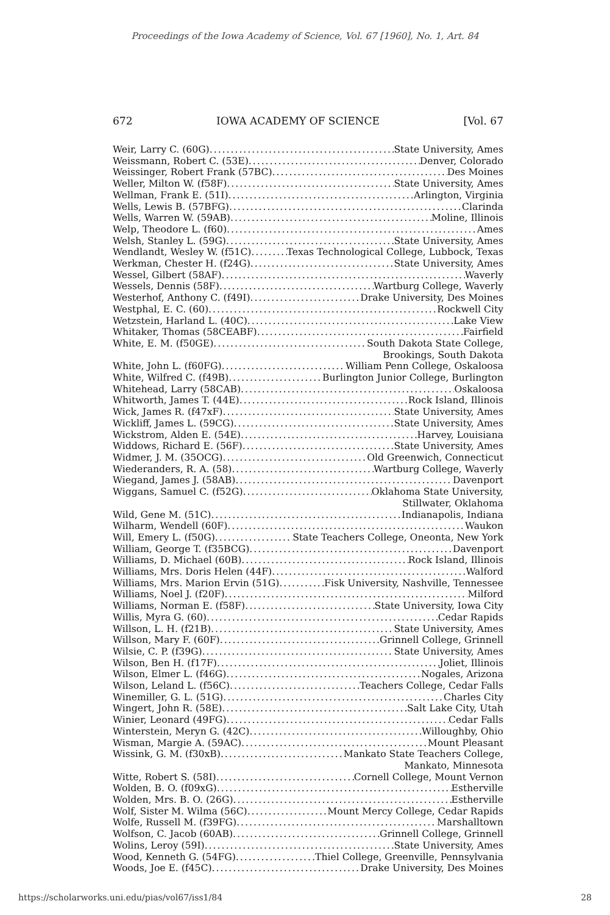Proceedings of the Iowa Academy of Science, Vol. 67 [1960], No. 1, Art. 84
672 IOWA ACADEMY OF SCIENCE [Vol. 67
Weir, Larry C. (60G) State University, Ames
Weissmann, Robert C. (53E) Denver, Colorado
Weissinger, Robert Frank (57BC) Des Moines
Weller, Milton W. (f58F) State University, Ames
Wellman, Frank E. (51I) Arlington, Virginia
Wells, Lewis B. (57BFG) Clarinda
Wells, Warren W. (59AB) Moline, Illinois
Welp, Theodore L. (f60) Ames
Welsh, Stanley L. (59G) State University, Ames
Wendlandt, Wesley W. (f51C) Texas Technological College, Lubbock, Texas
Werkman, Chester H. (f24G) State University, Ames
Wessel, Gilbert (58AF) Waverly
Wessels, Dennis (58F) Wartburg College, Waverly
Westerhof, Anthony C. (f49I) Drake University, Des Moines
Westphal, E. C. (60) Rockwell City
Wetzstein, Harland L. (40C) Lake View
Whitaker, Thomas (58CEABF) Fairfield
White, E. M. (f50GE) South Dakota State College,
Brookings, South Dakota
White, John L. (f60FG) William Penn College, Oskaloosa
White, Wilfred C. (f49B) Burlington Junior College, Burlington
Whitehead, Larry (58CAB) Oskaloosa
Whitworth, James T. (44E) Rock Island, Illinois
Wick, James R. (f47xF) State University, Ames
Wickliff, James L. (59CG) State University, Ames
Wickstrom, Alden E. (54E) Harvey, Louisiana
Widdows, Richard E. (56F) State University, Ames
Widmer, J. M. (35OCG) Old Greenwich, Connecticut
Wiederanders, R. A. (58) Wartburg College, Waverly
Wiegand, James J. (58AB) Davenport
Wiggans, Samuel C. (f52G) Oklahoma State University,
Stillwater, Oklahoma
Wild, Gene M. (51C) Indianapolis, Indiana
Wilharm, Wendell (60F) Waukon
Will, Emery L. (f50G) State Teachers College, Oneonta, New York
William, George T. (f35BCG) Davenport
Williams, D. Michael (60B) Rock Island, Illinois
Williams, Mrs. Doris Helen (44F) Walford
Williams, Mrs. Marion Ervin (51G) Fisk University, Nashville, Tennessee
Williams, Noel J. (f20F) Milford
Williams, Norman E. (f58F) State University, Iowa City
Willis, Myra G. (60) Cedar Rapids
Willson, L. H. (f21B) State University, Ames
Willson, Mary F. (60F) Grinnell College, Grinnell
Wilsie, C. P. (f39G) State University, Ames
Wilson, Ben H. (f17F) Joliet, Illinois
Wilson, Elmer L. (f46G) Nogales, Arizona
Wilson, Leland L. (f56C) Teachers College, Cedar Falls
Winemiller, G. L. (51G) Charles City
Wingert, John R. (58E) Salt Lake City, Utah
Winier, Leonard (49FG) Cedar Falls
Winterstein, Meryn G. (42C) Willoughby, Ohio
Wisman, Margie A. (59AC) Mount Pleasant
Wissink, G. M. (f30xB) Mankato State Teachers College,
Mankato, Minnesota
Witte, Robert S. (58I) Cornell College, Mount Vernon
Wolden, B. O. (f09xG) Estherville
Wolden, Mrs. B. O. (26G) Estherville
Wolf, Sister M. Wilma (56C) Mount Mercy College, Cedar Rapids
Wolfe, Russell M. (f39FG) Marshalltown
Wolfson, C. Jacob (60AB) Grinnell College, Grinnell
Wolins, Leroy (59I) State University, Ames
Wood, Kenneth G. (54FG) Thiel College, Greenville, Pennsylvania
Woods, Joe E. (f45C) Drake University, Des Moines
https://scholarworks.uni.edu/pias/vol67/iss1/84 28